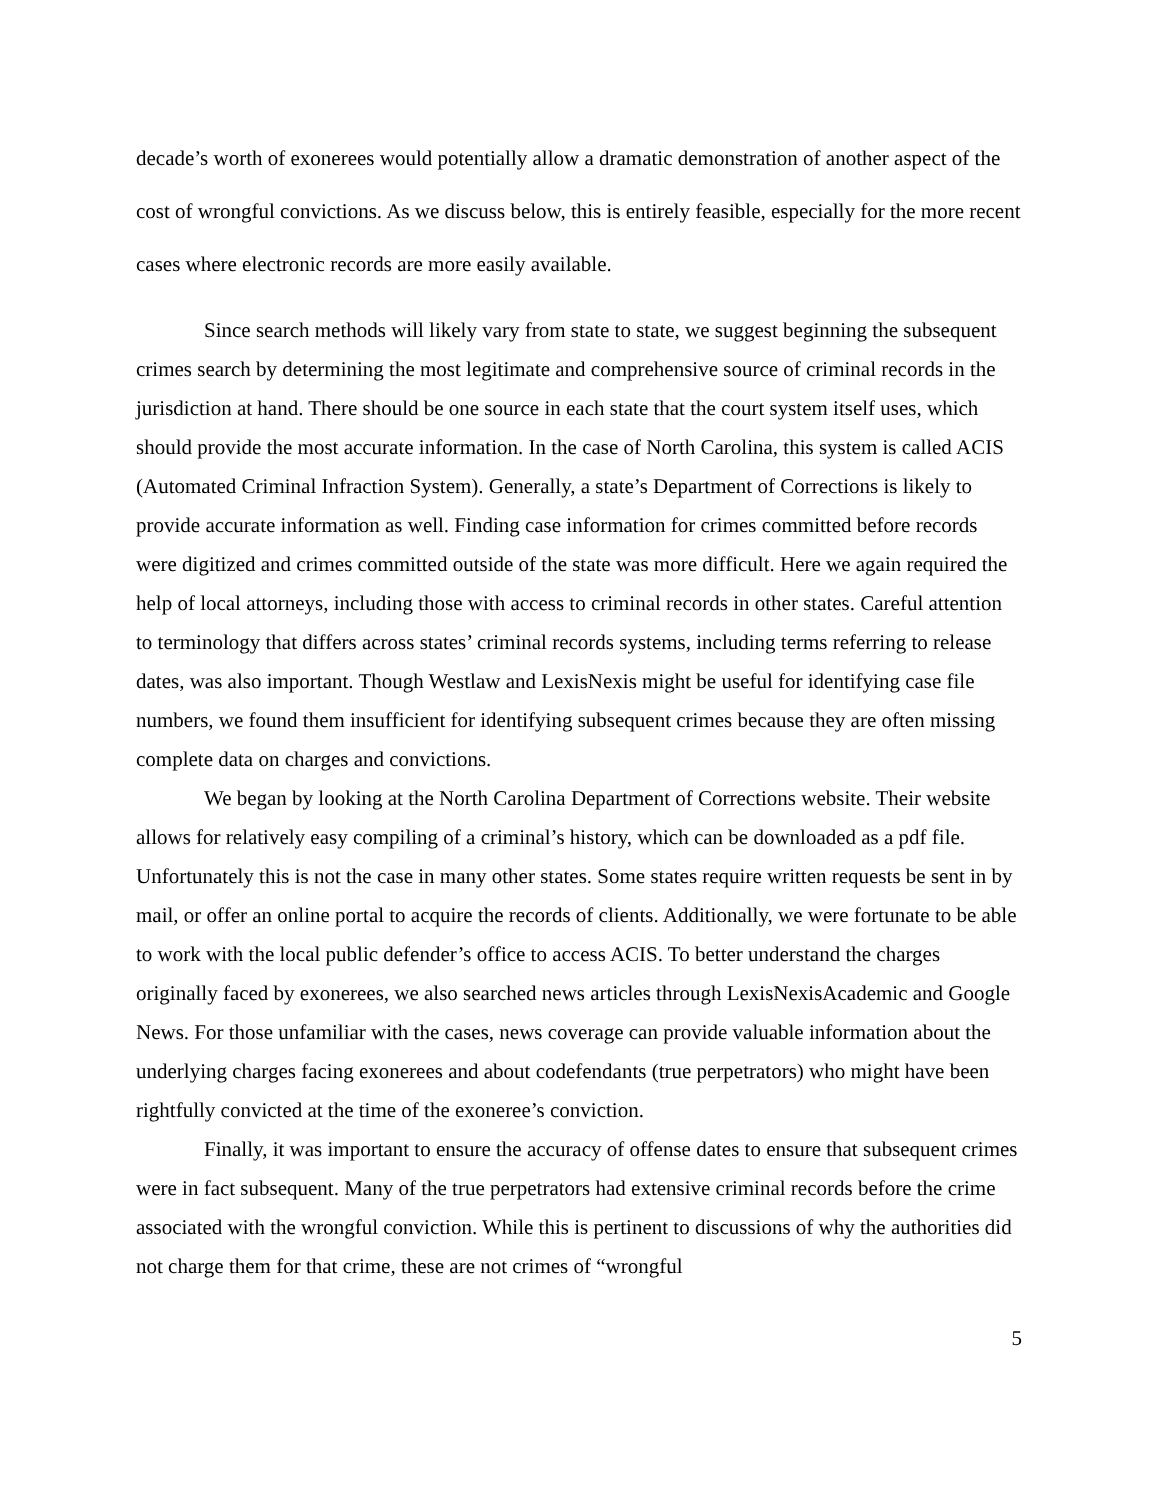decade’s worth of exonerees would potentially allow a dramatic demonstration of another aspect of the cost of wrongful convictions. As we discuss below, this is entirely feasible, especially for the more recent cases where electronic records are more easily available.
Since search methods will likely vary from state to state, we suggest beginning the subsequent crimes search by determining the most legitimate and comprehensive source of criminal records in the jurisdiction at hand. There should be one source in each state that the court system itself uses, which should provide the most accurate information. In the case of North Carolina, this system is called ACIS (Automated Criminal Infraction System). Generally, a state’s Department of Corrections is likely to provide accurate information as well. Finding case information for crimes committed before records were digitized and crimes committed outside of the state was more difficult. Here we again required the help of local attorneys, including those with access to criminal records in other states. Careful attention to terminology that differs across states’ criminal records systems, including terms referring to release dates, was also important. Though Westlaw and LexisNexis might be useful for identifying case file numbers, we found them insufficient for identifying subsequent crimes because they are often missing complete data on charges and convictions.
We began by looking at the North Carolina Department of Corrections website. Their website allows for relatively easy compiling of a criminal’s history, which can be downloaded as a pdf file. Unfortunately this is not the case in many other states. Some states require written requests be sent in by mail, or offer an online portal to acquire the records of clients. Additionally, we were fortunate to be able to work with the local public defender’s office to access ACIS. To better understand the charges originally faced by exonerees, we also searched news articles through LexisNexisAcademic and Google News. For those unfamiliar with the cases, news coverage can provide valuable information about the underlying charges facing exonerees and about codefendants (true perpetrators) who might have been rightfully convicted at the time of the exoneree’s conviction.
Finally, it was important to ensure the accuracy of offense dates to ensure that subsequent crimes were in fact subsequent. Many of the true perpetrators had extensive criminal records before the crime associated with the wrongful conviction. While this is pertinent to discussions of why the authorities did not charge them for that crime, these are not crimes of “wrongful
5